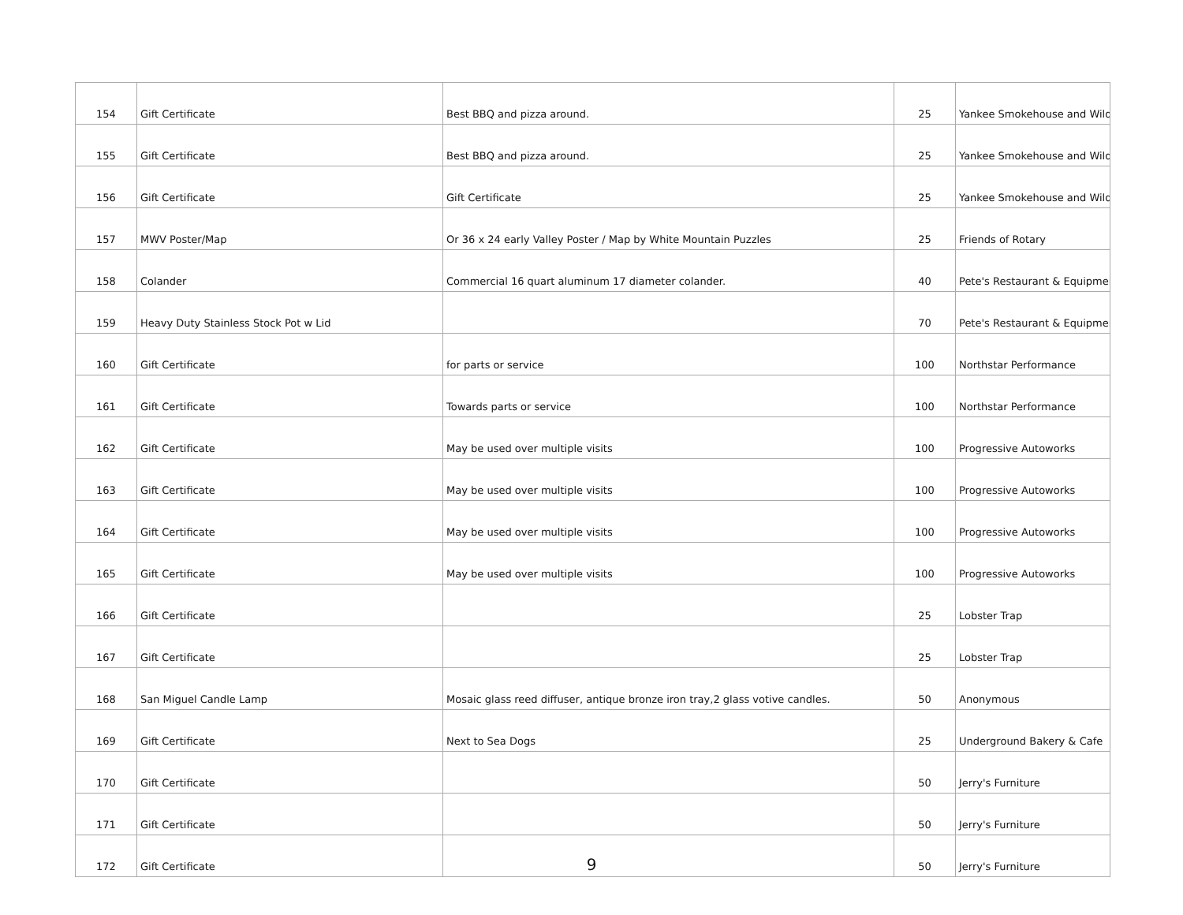| 154 | Gift Certificate | Best BBQ and pizza around. | 25 | Yankee Smokehouse and Wild |
| 155 | Gift Certificate | Best BBQ and pizza around. | 25 | Yankee Smokehouse and Wild |
| 156 | Gift Certificate | Gift Certificate | 25 | Yankee Smokehouse and Wild |
| 157 | MWV Poster/Map | Or 36 x 24 early Valley Poster / Map by White Mountain Puzzles | 25 | Friends of Rotary |
| 158 | Colander | Commercial 16 quart aluminum 17 diameter colander. | 40 | Pete's Restaurant & Equipmer |
| 159 | Heavy Duty Stainless Stock Pot w Lid | | 70 | Pete's Restaurant & Equipmer |
| 160 | Gift Certificate | for parts or service | 100 | Northstar Performance |
| 161 | Gift Certificate | Towards parts or service | 100 | Northstar Performance |
| 162 | Gift Certificate | May be used over multiple visits | 100 | Progressive Autoworks |
| 163 | Gift Certificate | May be used over multiple visits | 100 | Progressive Autoworks |
| 164 | Gift Certificate | May be used over multiple visits | 100 | Progressive Autoworks |
| 165 | Gift Certificate | May be used over multiple visits | 100 | Progressive Autoworks |
| 166 | Gift Certificate | | 25 | Lobster Trap |
| 167 | Gift Certificate | | 25 | Lobster Trap |
| 168 | San Miguel Candle Lamp | Mosaic glass reed diffuser, antique bronze iron tray,2 glass votive candles. | 50 | Anonymous |
| 169 | Gift Certificate | Next to Sea Dogs | 25 | Underground Bakery & Cafe |
| 170 | Gift Certificate | | 50 | Jerry's Furniture |
| 171 | Gift Certificate | | 50 | Jerry's Furniture |
| 172 | Gift Certificate | | 50 | Jerry's Furniture |
9